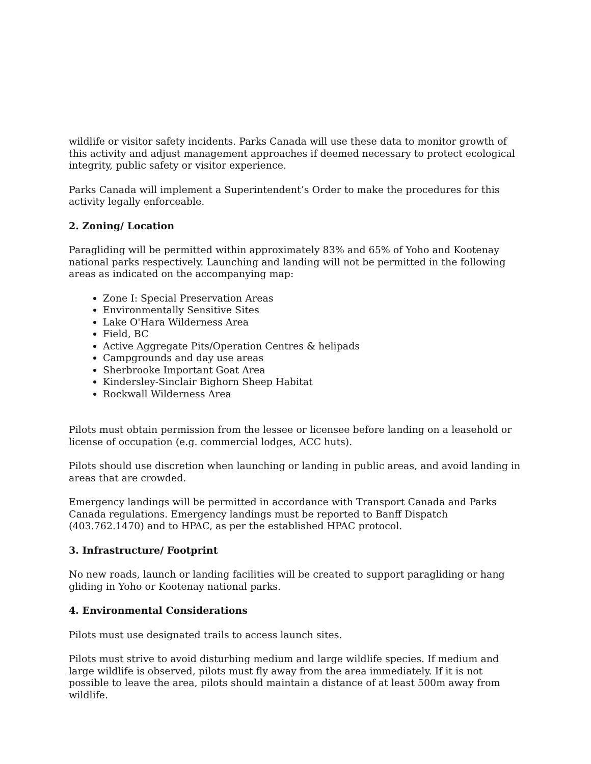wildlife or visitor safety incidents. Parks Canada will use these data to monitor growth of this activity and adjust management approaches if deemed necessary to protect ecological integrity, public safety or visitor experience.
Parks Canada will implement a Superintendent’s Order to make the procedures for this activity legally enforceable.
2. Zoning/ Location
Paragliding will be permitted within approximately 83% and 65% of Yoho and Kootenay national parks respectively. Launching and landing will not be permitted in the following areas as indicated on the accompanying map:
Zone I: Special Preservation Areas
Environmentally Sensitive Sites
Lake O'Hara Wilderness Area
Field, BC
Active Aggregate Pits/Operation Centres & helipads
Campgrounds and day use areas
Sherbrooke Important Goat Area
Kindersley-Sinclair Bighorn Sheep Habitat
Rockwall Wilderness Area
Pilots must obtain permission from the lessee or licensee before landing on a leasehold or license of occupation (e.g. commercial lodges, ACC huts).
Pilots should use discretion when launching or landing in public areas, and avoid landing in areas that are crowded.
Emergency landings will be permitted in accordance with Transport Canada and Parks Canada regulations. Emergency landings must be reported to Banff Dispatch (403.762.1470) and to HPAC, as per the established HPAC protocol.
3. Infrastructure/ Footprint
No new roads, launch or landing facilities will be created to support paragliding or hang gliding in Yoho or Kootenay national parks.
4. Environmental Considerations
Pilots must use designated trails to access launch sites.
Pilots must strive to avoid disturbing medium and large wildlife species. If medium and large wildlife is observed, pilots must fly away from the area immediately. If it is not possible to leave the area, pilots should maintain a distance of at least 500m away from wildlife.